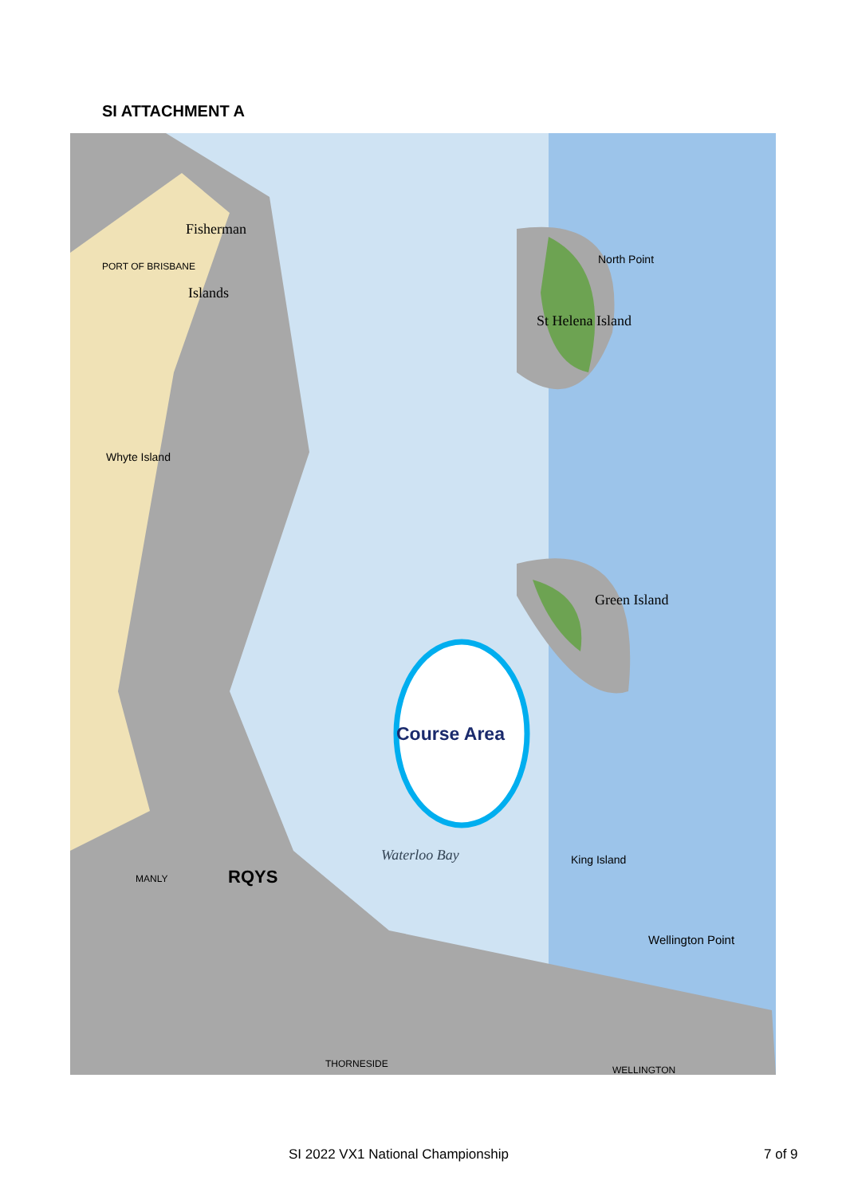SI ATTACHMENT A
Course Area
RQYS
Fisherman
Islands
St Helena Island
Green Island
Waterloo Bay King Island
Wellington Point
North Point
PORT OF BRISBANE
Whyte Island
MANLY
THORNESIDE
WELLINGTON
SI 2022 VX1 National Championship 7 of 9